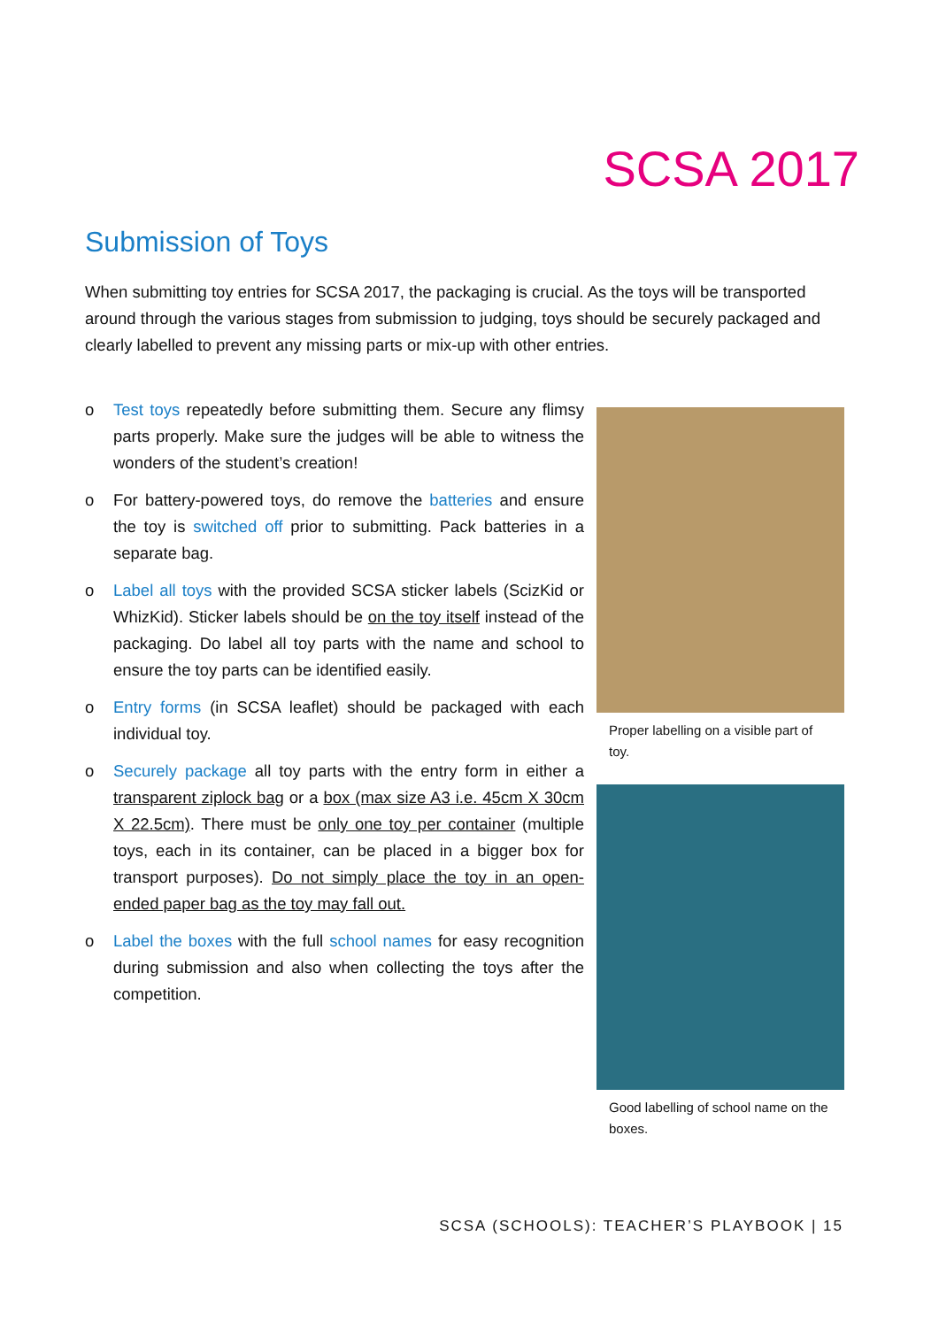SCSA 2017
Submission of Toys
When submitting toy entries for SCSA 2017, the packaging is crucial. As the toys will be transported around through the various stages from submission to judging, toys should be securely packaged and clearly labelled to prevent any missing parts or mix-up with other entries.
o Test toys repeatedly before submitting them. Secure any flimsy parts properly. Make sure the judges will be able to witness the wonders of the student’s creation!
o For battery-powered toys, do remove the batteries and ensure the toy is switched off prior to submitting. Pack batteries in a separate bag.
o Label all toys with the provided SCSA sticker labels (ScizKid or WhizKid). Sticker labels should be on the toy itself instead of the packaging. Do label all toy parts with the name and school to ensure the toy parts can be identified easily.
o Entry forms (in SCSA leaflet) should be packaged with each individual toy.
o Securely package all toy parts with the entry form in either a transparent ziplock bag or a box (max size A3 i.e. 45cm X 30cm X 22.5cm). There must be only one toy per container (multiple toys, each in its container, can be placed in a bigger box for transport purposes). Do not simply place the toy in an open-ended paper bag as the toy may fall out.
o Label the boxes with the full school names for easy recognition during submission and also when collecting the toys after the competition.
Proper labelling on a visible part of toy.
Good labelling of school name on the boxes.
SCSA (SCHOOLS): TEACHER’S PLAYBOOK | 15